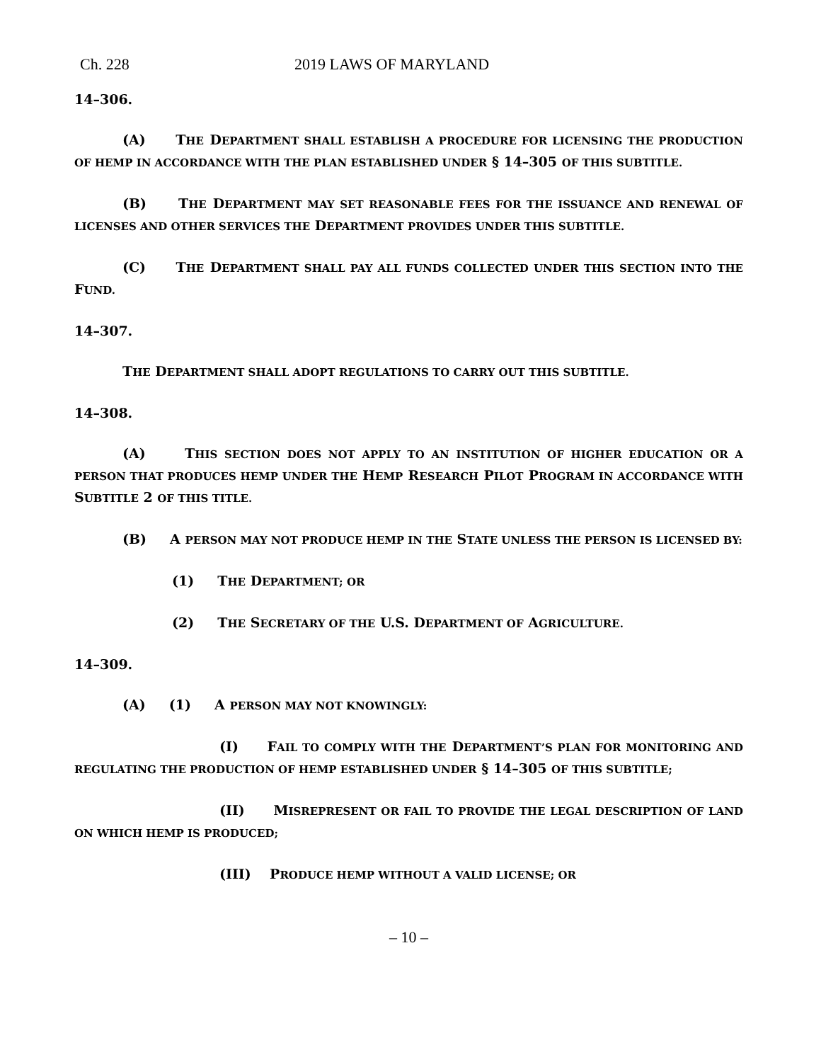Ch. 228 2019 LAWS OF MARYLAND
14–306.
(A) THE DEPARTMENT SHALL ESTABLISH A PROCEDURE FOR LICENSING THE PRODUCTION OF HEMP IN ACCORDANCE WITH THE PLAN ESTABLISHED UNDER § 14–305 OF THIS SUBTITLE.
(B) THE DEPARTMENT MAY SET REASONABLE FEES FOR THE ISSUANCE AND RENEWAL OF LICENSES AND OTHER SERVICES THE DEPARTMENT PROVIDES UNDER THIS SUBTITLE.
(C) THE DEPARTMENT SHALL PAY ALL FUNDS COLLECTED UNDER THIS SECTION INTO THE FUND.
14–307.
THE DEPARTMENT SHALL ADOPT REGULATIONS TO CARRY OUT THIS SUBTITLE.
14–308.
(A) THIS SECTION DOES NOT APPLY TO AN INSTITUTION OF HIGHER EDUCATION OR A PERSON THAT PRODUCES HEMP UNDER THE HEMP RESEARCH PILOT PROGRAM IN ACCORDANCE WITH SUBTITLE 2 OF THIS TITLE.
(B) A PERSON MAY NOT PRODUCE HEMP IN THE STATE UNLESS THE PERSON IS LICENSED BY:
(1) THE DEPARTMENT; OR
(2) THE SECRETARY OF THE U.S. DEPARTMENT OF AGRICULTURE.
14–309.
(A) (1) A PERSON MAY NOT KNOWINGLY:
(I) FAIL TO COMPLY WITH THE DEPARTMENT’S PLAN FOR MONITORING AND REGULATING THE PRODUCTION OF HEMP ESTABLISHED UNDER § 14–305 OF THIS SUBTITLE;
(II) MISREPRESENT OR FAIL TO PROVIDE THE LEGAL DESCRIPTION OF LAND ON WHICH HEMP IS PRODUCED;
(III) PRODUCE HEMP WITHOUT A VALID LICENSE; OR
– 10 –